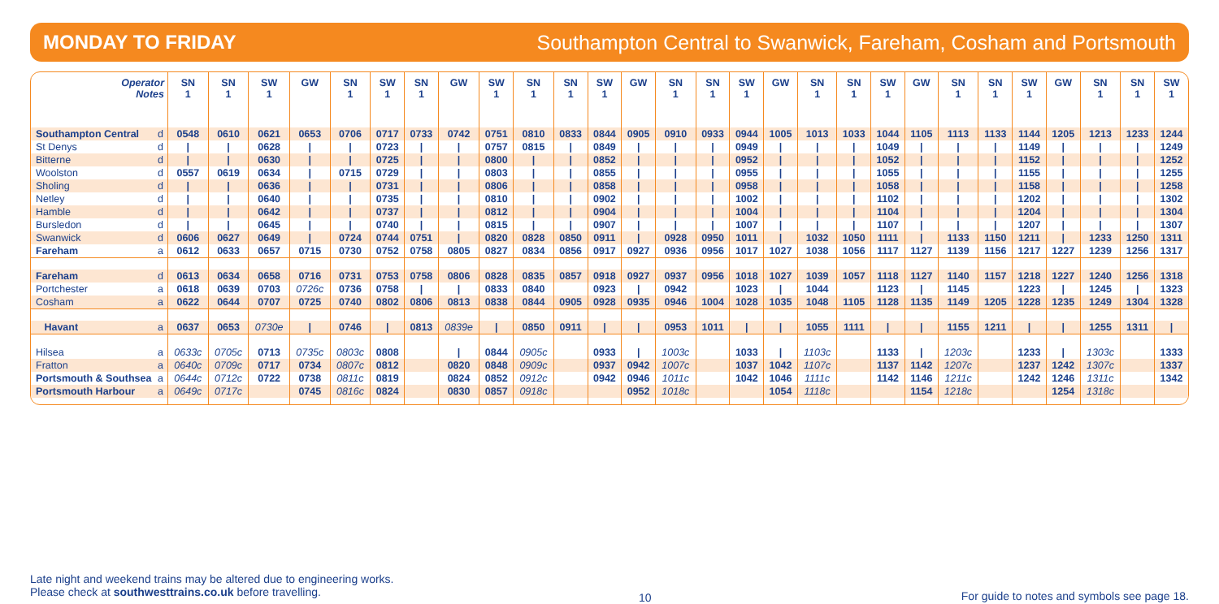MONDAY TO FRIDAY Southampton Central to Swanwick, Fareham, Cosham and Portsmouth
| Operator Notes | SN 1 | SN 1 | SW 1 | GW | SN 1 | SW 1 | SN 1 | GW | SW 1 | SN 1 | SN 1 | SW 1 | GW | SN 1 | SN 1 | SW 1 | GW | SN 1 | SN 1 | SW 1 | GW | SN 1 | SN 1 | SW 1 | GW | SN 1 | SN 1 | SW 1 |
| --- | --- | --- | --- | --- | --- | --- | --- | --- | --- | --- | --- | --- | --- | --- | --- | --- | --- | --- | --- | --- | --- | --- | --- | --- | --- | --- | --- | --- |
| Southampton Central d | 0548 | 0610 | 0621 | 0653 | 0706 | 0717 | 0733 | 0742 | 0751 | 0810 | 0833 | 0844 | 0905 | 0910 | 0933 | 0944 | 1005 | 1013 | 1033 | 1044 | 1105 | 1113 | 1133 | 1144 | 1205 | 1213 | 1233 | 1244 |
| St Denys d | / | / | 0628 | / | / | 0723 | / | / | 0757 | 0815 | / | 0849 | / | / | / | 0949 | / | / | / | 1049 | / | / | / | 1149 | / | / | / | 1249 |
| Bitterne d | / | / | 0630 | / | / | 0725 | / | / | 0800 | / | / | 0852 | / | / | / | 0952 | / | / | / | 1052 | / | / | / | 1152 | / | / | / | 1252 |
| Woolston d | 0557 | 0619 | 0634 | / | 0715 | 0729 | / | / | 0803 | / | / | 0855 | / | / | / | 0955 | / | / | / | 1055 | / | / | / | 1155 | / | / | / | 1255 |
| Sholing d | / | / | 0636 | / | / | 0731 | / | / | 0806 | / | / | 0858 | / | / | / | 0958 | / | / | / | 1058 | / | / | / | 1158 | / | / | / | 1258 |
| Netley d | / | / | 0640 | / | / | 0735 | / | / | 0810 | / | / | 0902 | / | / | / | 1002 | / | / | / | 1102 | / | / | / | 1202 | / | / | / | 1302 |
| Hamble d | / | / | 0642 | / | / | 0737 | / | / | 0812 | / | / | 0904 | / | / | / | 1004 | / | / | / | 1104 | / | / | / | 1204 | / | / | / | 1304 |
| Bursledon d | / | / | 0645 | / | / | 0740 | / | / | 0815 | / | / | 0907 | / | / | / | 1007 | / | / | / | 1107 | / | / | / | 1207 | / | / | / | 1307 |
| Swanwick d | 0606 | 0627 | 0649 | / | 0724 | 0744 | 0751 | / | 0820 | 0828 | 0850 | 0911 | / | 0928 | 0950 | 1011 | / | 1032 | 1050 | 1111 | / | 1133 | 1150 | 1211 | / | 1233 | 1250 | 1311 |
| Fareham a | 0612 | 0633 | 0657 | 0715 | 0730 | 0752 | 0758 | 0805 | 0827 | 0834 | 0856 | 0917 | 0927 | 0936 | 0956 | 1017 | 1027 | 1038 | 1056 | 1117 | 1127 | 1139 | 1156 | 1217 | 1227 | 1239 | 1256 | 1317 |
| Fareham d | 0613 | 0634 | 0658 | 0716 | 0731 | 0753 | 0758 | 0806 | 0828 | 0835 | 0857 | 0918 | 0927 | 0937 | 0956 | 1018 | 1027 | 1039 | 1057 | 1118 | 1127 | 1140 | 1157 | 1218 | 1227 | 1240 | 1256 | 1318 |
| Portchester a | 0618 | 0639 | 0703 | 0726c | 0736 | 0758 | / | / | 0833 | 0840 | | 0923 | / | 0942 | | 1023 | / | 1044 | | 1123 | / | 1145 | | 1223 | / | 1245 | / | 1323 |
| Cosham a | 0622 | 0644 | 0707 | 0725 | 0740 | 0802 | 0806 | 0813 | 0838 | 0844 | 0905 | 0928 | 0935 | 0946 | 1004 | 1028 | 1035 | 1048 | 1105 | 1128 | 1135 | 1149 | 1205 | 1228 | 1235 | 1249 | 1304 | 1328 |
| Havant a | 0637 | 0653 | 0730e | / | 0746 | / | 0813 | 0839e | / | 0850 | 0911 | / | / | 0953 | 1011 | / | / | 1055 | 1111 | / | / | 1155 | 1211 | / | / | 1255 | 1311 | / |
| Hilsea a | 0633c | 0705c | 0713 | 0735c | 0803c | 0808 | | / | 0844 | 0905c | | 0933 | / | 1003c | | 1033 | / | 1103c | | 1133 | / | 1203c | | 1233 | / | 1303c | | 1333 |
| Fratton a | 0640c | 0709c | 0717 | 0734 | 0807c | 0812 | | 0820 | 0848 | 0909c | | 0937 | 0942 | 1007c | | 1037 | 1042 | 1107c | | 1137 | 1142 | 1207c | | 1237 | 1242 | 1307c | | 1337 |
| Portsmouth & Southsea a | 0644c | 0712c | 0722 | 0738 | 0811c | 0819 | | 0824 | 0852 | 0912c | | 0942 | 0946 | 1011c | | 1042 | 1046 | 1111c | | 1142 | 1146 | 1211c | | 1242 | 1246 | 1311c | | 1342 |
| Portsmouth Harbour a | 0649c | 0717c | | 0745 | 0816c | 0824 | | 0830 | 0857 | 0918c | | | 0952 | 1018c | | | 1054 | 1118c | | | 1154 | 1218c | | | 1254 | 1318c | | |
Late night and weekend trains may be altered due to engineering works.
Please check at southwesttrains.co.uk before travelling.
10
For guide to notes and symbols see page 18.